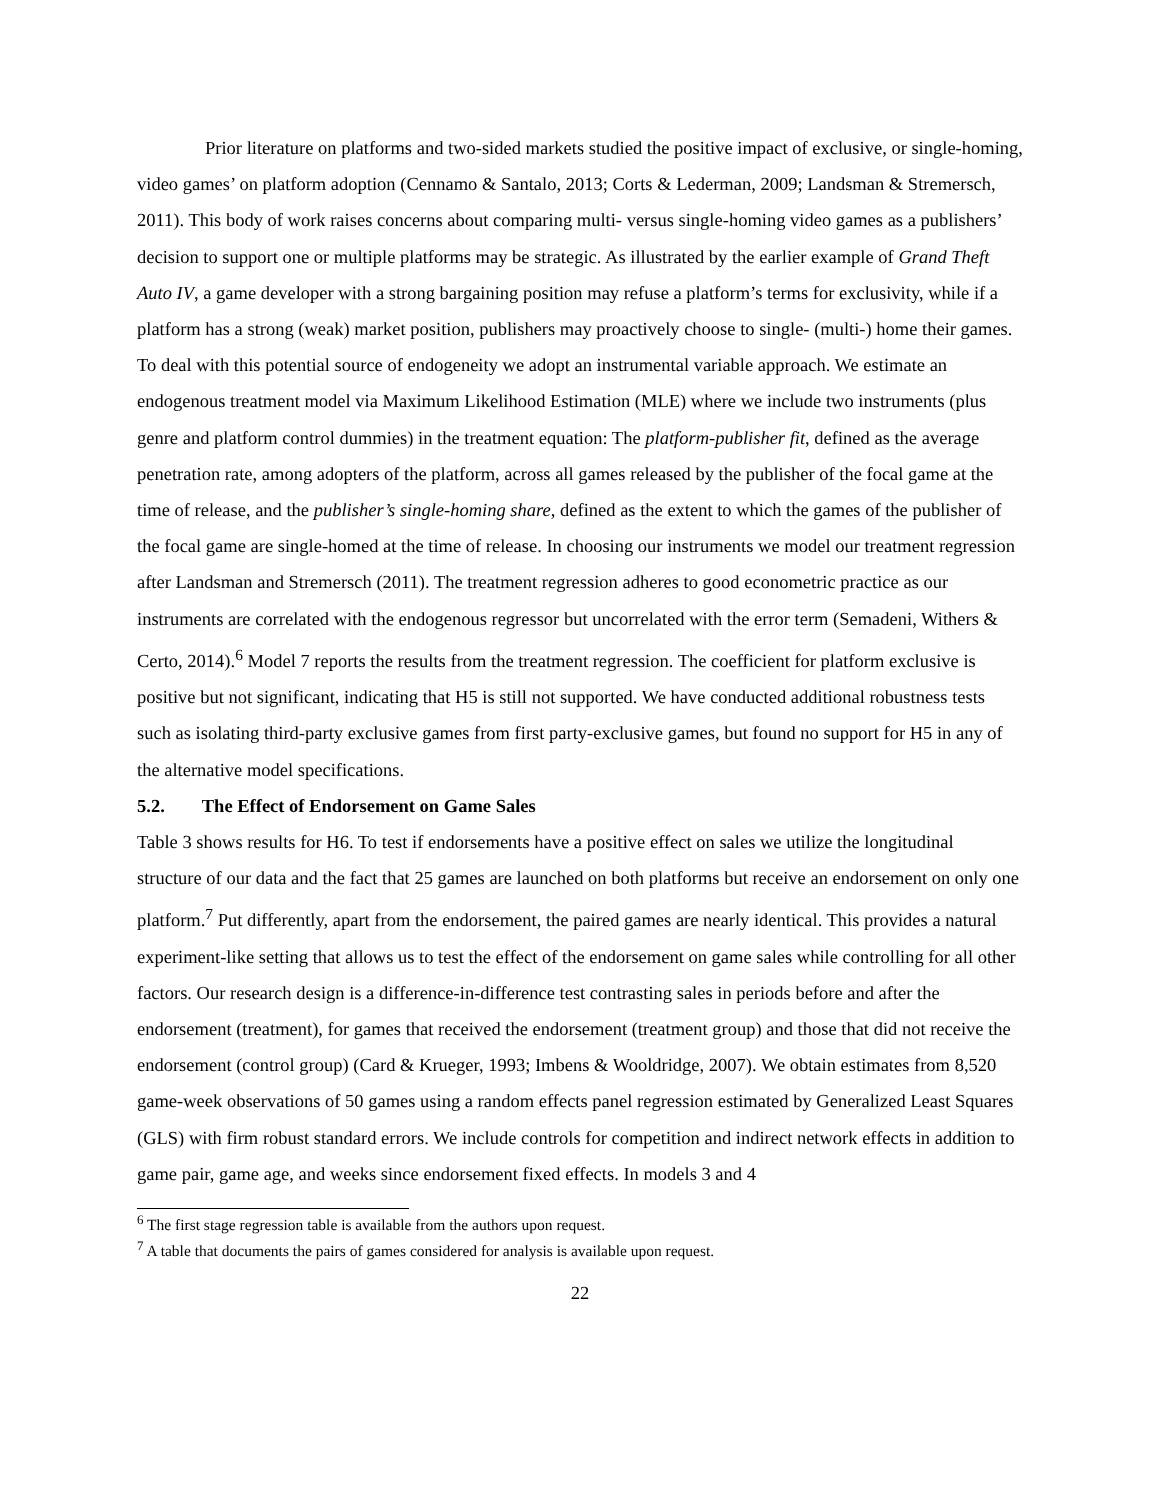Prior literature on platforms and two-sided markets studied the positive impact of exclusive, or single-homing, video games’ on platform adoption (Cennamo & Santalo, 2013; Corts & Lederman, 2009; Landsman & Stremersch, 2011). This body of work raises concerns about comparing multi- versus single-homing video games as a publishers’ decision to support one or multiple platforms may be strategic. As illustrated by the earlier example of Grand Theft Auto IV, a game developer with a strong bargaining position may refuse a platform’s terms for exclusivity, while if a platform has a strong (weak) market position, publishers may proactively choose to single- (multi-) home their games. To deal with this potential source of endogeneity we adopt an instrumental variable approach. We estimate an endogenous treatment model via Maximum Likelihood Estimation (MLE) where we include two instruments (plus genre and platform control dummies) in the treatment equation: The platform-publisher fit, defined as the average penetration rate, among adopters of the platform, across all games released by the publisher of the focal game at the time of release, and the publisher’s single-homing share, defined as the extent to which the games of the publisher of the focal game are single-homed at the time of release. In choosing our instruments we model our treatment regression after Landsman and Stremersch (2011). The treatment regression adheres to good econometric practice as our instruments are correlated with the endogenous regressor but uncorrelated with the error term (Semadeni, Withers & Certo, 2014).<sup>6</sup> Model 7 reports the results from the treatment regression. The coefficient for platform exclusive is positive but not significant, indicating that H5 is still not supported. We have conducted additional robustness tests such as isolating third-party exclusive games from first party-exclusive games, but found no support for H5 in any of the alternative model specifications.
5.2. The Effect of Endorsement on Game Sales
Table 3 shows results for H6. To test if endorsements have a positive effect on sales we utilize the longitudinal structure of our data and the fact that 25 games are launched on both platforms but receive an endorsement on only one platform.<sup>7</sup> Put differently, apart from the endorsement, the paired games are nearly identical. This provides a natural experiment-like setting that allows us to test the effect of the endorsement on game sales while controlling for all other factors. Our research design is a difference-in-difference test contrasting sales in periods before and after the endorsement (treatment), for games that received the endorsement (treatment group) and those that did not receive the endorsement (control group) (Card & Krueger, 1993; Imbens & Wooldridge, 2007). We obtain estimates from 8,520 game-week observations of 50 games using a random effects panel regression estimated by Generalized Least Squares (GLS) with firm robust standard errors. We include controls for competition and indirect network effects in addition to game pair, game age, and weeks since endorsement fixed effects. In models 3 and 4
<sup>6</sup> The first stage regression table is available from the authors upon request.
<sup>7</sup> A table that documents the pairs of games considered for analysis is available upon request.
22